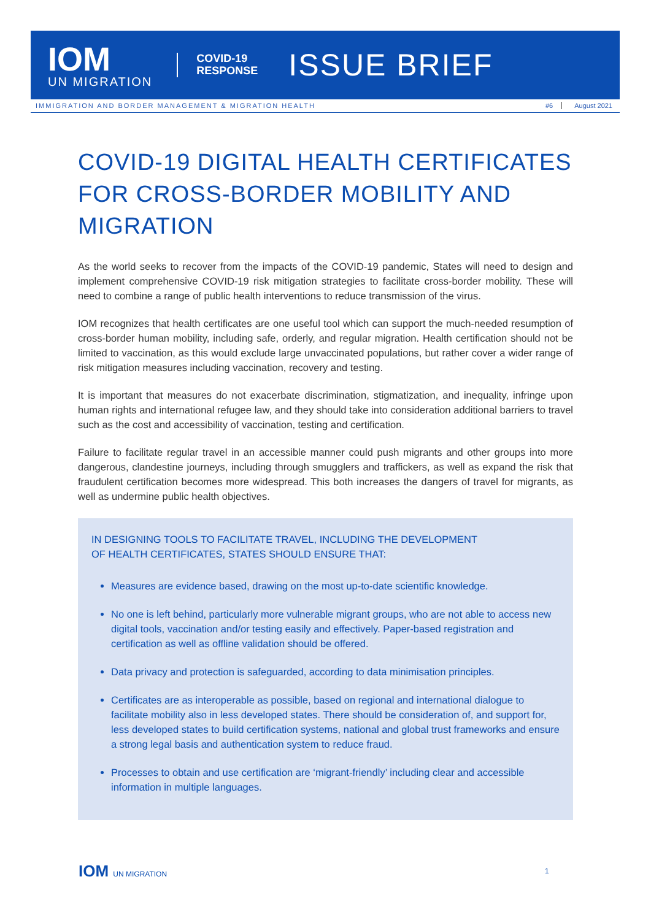IOM
UN MIGRATION
COVID-19
RESPONSE
ISSUE BRIEF
IMMIGRATION AND BORDER MANAGEMENT & MIGRATION HEALTH #6 August 2021
COVID-19 DIGITAL HEALTH CERTIFICATES FOR CROSS-BORDER MOBILITY AND MIGRATION
As the world seeks to recover from the impacts of the COVID-19 pandemic, States will need to design and implement comprehensive COVID-19 risk mitigation strategies to facilitate cross-border mobility. These will need to combine a range of public health interventions to reduce transmission of the virus.
IOM recognizes that health certificates are one useful tool which can support the much-needed resumption of cross-border human mobility, including safe, orderly, and regular migration. Health certification should not be limited to vaccination, as this would exclude large unvaccinated populations, but rather cover a wider range of risk mitigation measures including vaccination, recovery and testing.
It is important that measures do not exacerbate discrimination, stigmatization, and inequality, infringe upon human rights and international refugee law, and they should take into consideration additional barriers to travel such as the cost and accessibility of vaccination, testing and certification.
Failure to facilitate regular travel in an accessible manner could push migrants and other groups into more dangerous, clandestine journeys, including through smugglers and traffickers, as well as expand the risk that fraudulent certification becomes more widespread. This both increases the dangers of travel for migrants, as well as undermine public health objectives.
IN DESIGNING TOOLS TO FACILITATE TRAVEL, INCLUDING THE DEVELOPMENT
OF HEALTH CERTIFICATES, STATES SHOULD ENSURE THAT:
Measures are evidence based, drawing on the most up-to-date scientific knowledge.
No one is left behind, particularly more vulnerable migrant groups, who are not able to access new digital tools, vaccination and/or testing easily and effectively. Paper-based registration and certification as well as offline validation should be offered.
Data privacy and protection is safeguarded, according to data minimisation principles.
Certificates are as interoperable as possible, based on regional and international dialogue to facilitate mobility also in less developed states. There should be consideration of, and support for, less developed states to build certification systems, national and global trust frameworks and ensure a strong legal basis and authentication system to reduce fraud.
Processes to obtain and use certification are ‘migrant-friendly’ including clear and accessible information in multiple languages.
IOM UN MIGRATION 1